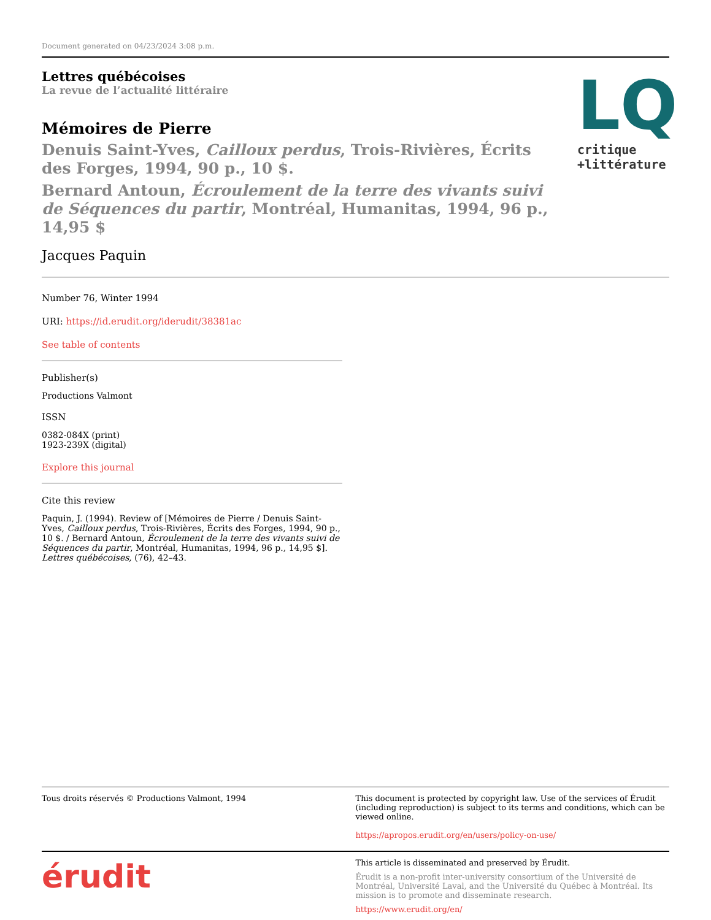Document generated on 04/23/2024 3:08 p.m.
Lettres québécoises
La revue de l’actualité littéraire
Mémoires de Pierre
Denuis Saint-Yves, Cailloux perdus, Trois-Rivières, Écrits des Forges, 1994, 90 p., 10 $.
Bernard Antoun, Écroulement de la terre des vivants suivi de Séquences du partir, Montréal, Humanitas, 1994, 96 p., 14,95 $
Jacques Paquin
LQ
critique
+littérature
Number 76, Winter 1994
URI: https://id.erudit.org/iderudit/38381ac
See table of contents
Publisher(s)
Productions Valmont
ISSN
0382-084X (print)
1923-239X (digital)
Explore this journal
Cite this review
Paquin, J. (1994). Review of [Mémoires de Pierre / Denuis Saint-Yves, Cailloux perdus, Trois-Rivières, Écrits des Forges, 1994, 90 p., 10 $. / Bernard Antoun, Écroulement de la terre des vivants suivi de Séquences du partir, Montréal, Humanitas, 1994, 96 p., 14,95 $]. Lettres québécoises, (76), 42–43.
Tous droits réservés © Productions Valmont, 1994
This document is protected by copyright law. Use of the services of Érudit (including reproduction) is subject to its terms and conditions, which can be viewed online.
https://apropos.erudit.org/en/users/policy-on-use/
érudit
This article is disseminated and preserved by Érudit.
Érudit is a non-profit inter-university consortium of the Université de Montréal, Université Laval, and the Université du Québec à Montréal. Its mission is to promote and disseminate research.
https://www.erudit.org/en/